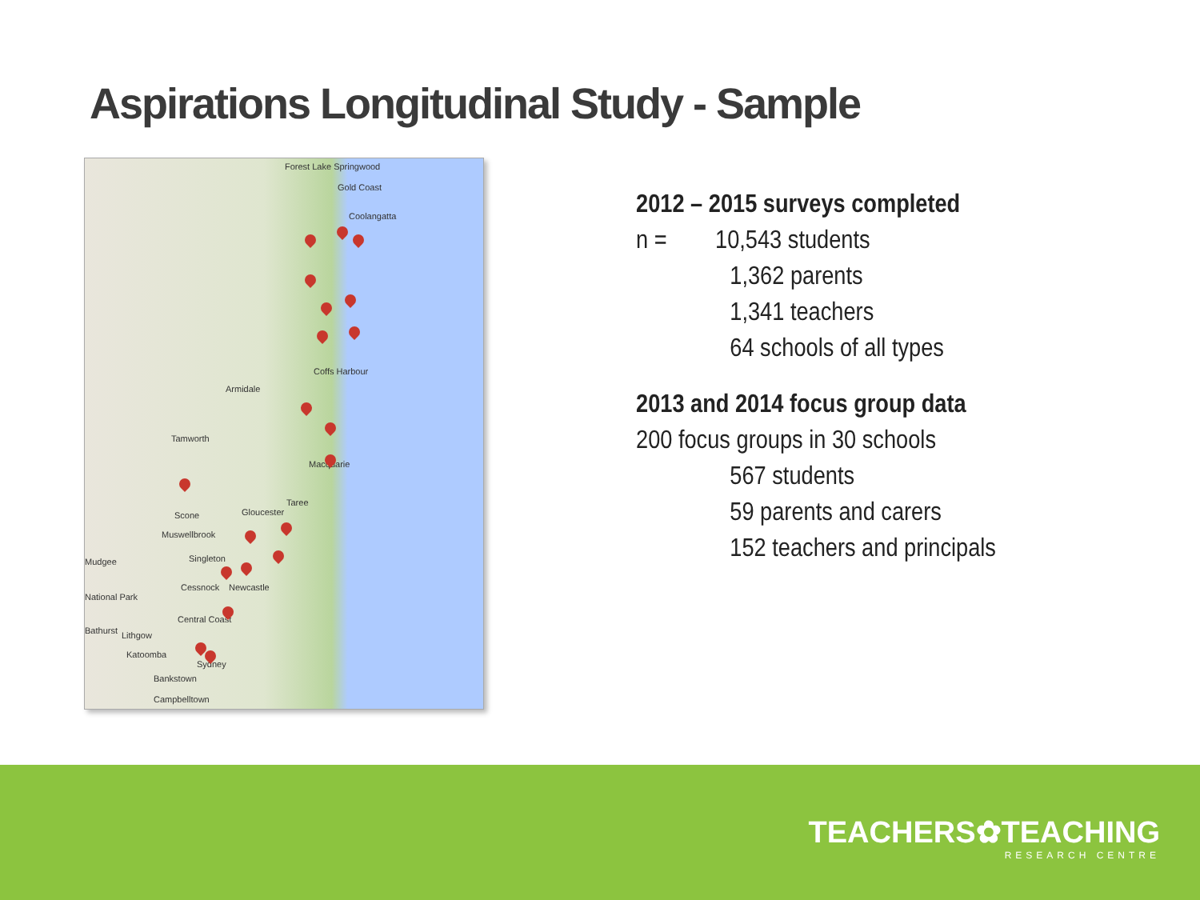Aspirations Longitudinal Study - Sample
Forest Lake Springwood
Gold Coast
Coolangatta
Coffs Harbour
Armidale
Tamworth
Macquarie
Taree
Scone Gloucester
Muswellbrook
Mudgee Singleton
Cessnock Newcastle
National Park
Central Coast
Bathurst Lithgow
Katoomba
Sydney
Bankstown
Campbelltown
2012 – 2015 surveys completed
n = 10,543 students
1,362 parents
1,341 teachers
64 schools of all types
2013 and 2014 focus group data
200 focus groups in 30 schools
567 students
59 parents and carers
152 teachers and principals
TEACHERS✿TEACHING
RESEARCH CENTRE